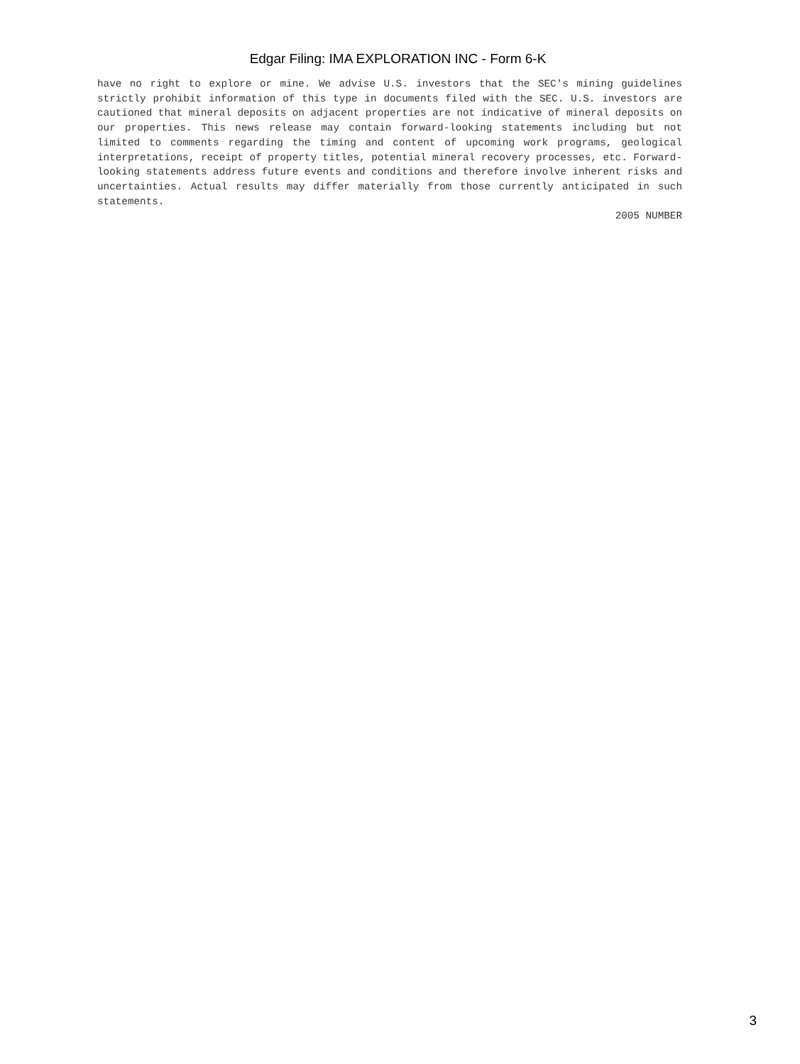Edgar Filing: IMA EXPLORATION INC - Form 6-K
have no right to explore or mine. We advise U.S. investors that the SEC's mining guidelines strictly prohibit information of this type in documents filed with the SEC. U.S. investors are cautioned that mineral deposits on adjacent properties are not indicative of mineral deposits on our properties. This news release may contain forward-looking statements including but not limited to comments regarding the timing and content of upcoming work programs, geological interpretations, receipt of property titles, potential mineral recovery processes, etc. Forward-looking statements address future events and conditions and therefore involve inherent risks and uncertainties. Actual results may differ materially from those currently anticipated in such statements.
2005 NUMBER
3